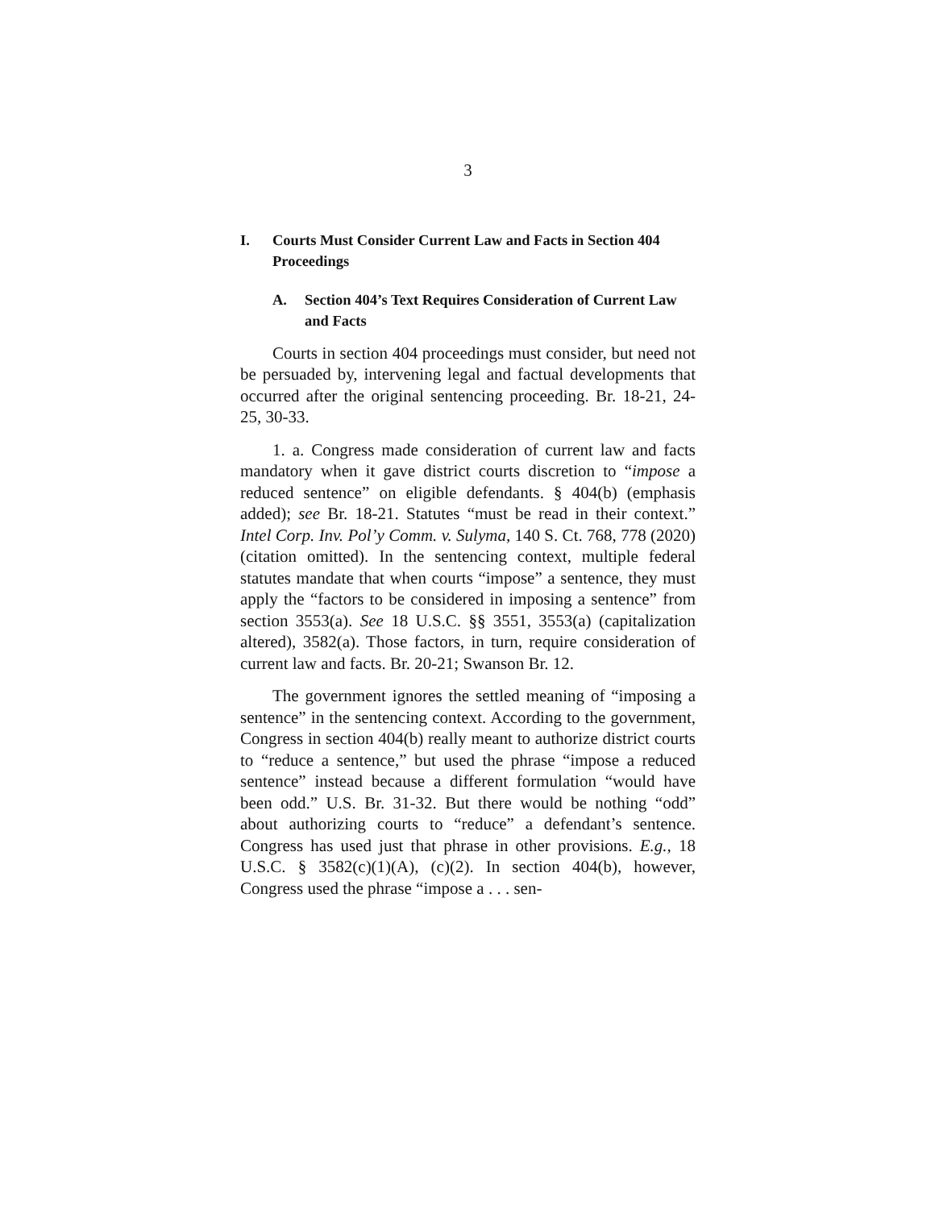3
I. Courts Must Consider Current Law and Facts in Section 404 Proceedings
A. Section 404’s Text Requires Consideration of Current Law and Facts
Courts in section 404 proceedings must consider, but need not be persuaded by, intervening legal and factual developments that occurred after the original sentencing proceeding. Br. 18-21, 24-25, 30-33.
1. a. Congress made consideration of current law and facts mandatory when it gave district courts discretion to “impose a reduced sentence” on eligible defendants. § 404(b) (emphasis added); see Br. 18-21. Statutes “must be read in their context.” Intel Corp. Inv. Pol’y Comm. v. Sulyma, 140 S. Ct. 768, 778 (2020) (citation omitted). In the sentencing context, multiple federal statutes mandate that when courts “impose” a sentence, they must apply the “factors to be considered in imposing a sentence” from section 3553(a). See 18 U.S.C. §§ 3551, 3553(a) (capitalization altered), 3582(a). Those factors, in turn, require consideration of current law and facts. Br. 20-21; Swanson Br. 12.
The government ignores the settled meaning of “imposing a sentence” in the sentencing context. According to the government, Congress in section 404(b) really meant to authorize district courts to “reduce a sentence,” but used the phrase “impose a reduced sentence” instead because a different formulation “would have been odd.” U.S. Br. 31-32. But there would be nothing “odd” about authorizing courts to “reduce” a defendant’s sentence. Congress has used just that phrase in other provisions. E.g., 18 U.S.C. § 3582(c)(1)(A), (c)(2). In section 404(b), however, Congress used the phrase “impose a . . . sen-